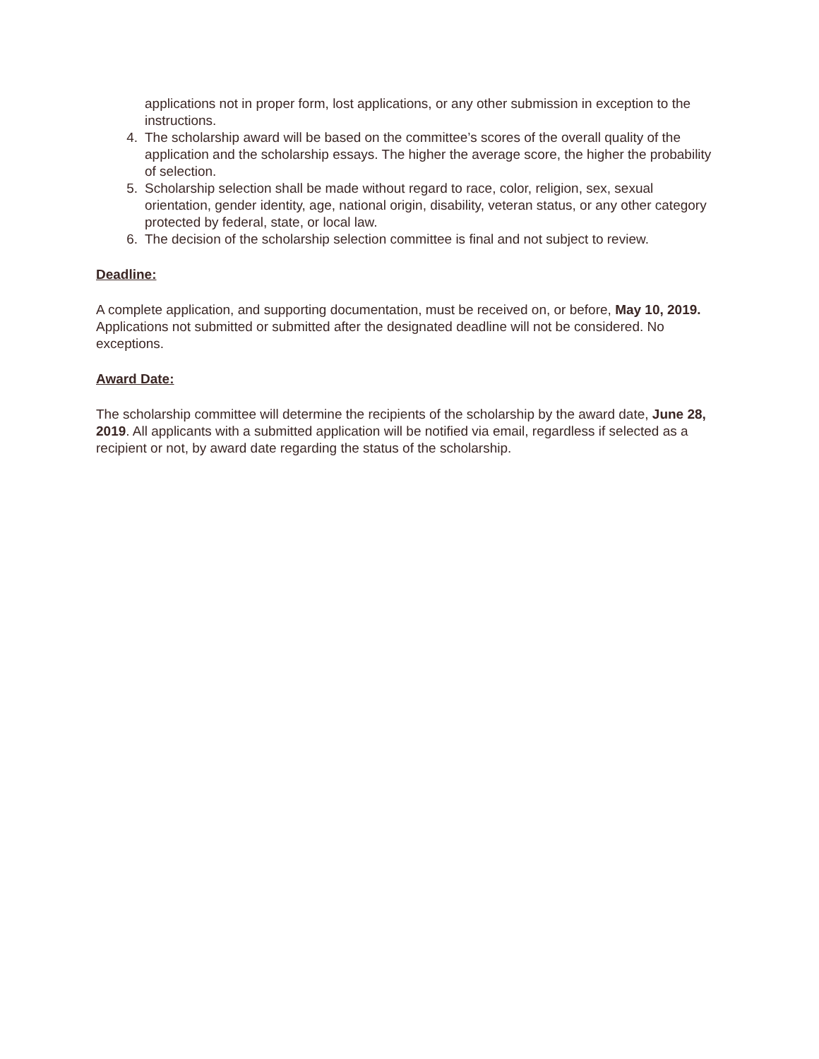applications not in proper form, lost applications, or any other submission in exception to the instructions.
4. The scholarship award will be based on the committee’s scores of the overall quality of the application and the scholarship essays. The higher the average score, the higher the probability of selection.
5. Scholarship selection shall be made without regard to race, color, religion, sex, sexual orientation, gender identity, age, national origin, disability, veteran status, or any other category protected by federal, state, or local law.
6. The decision of the scholarship selection committee is final and not subject to review.
Deadline:
A complete application, and supporting documentation, must be received on, or before, May 10, 2019. Applications not submitted or submitted after the designated deadline will not be considered. No exceptions.
Award Date:
The scholarship committee will determine the recipients of the scholarship by the award date, June 28, 2019. All applicants with a submitted application will be notified via email, regardless if selected as a recipient or not, by award date regarding the status of the scholarship.